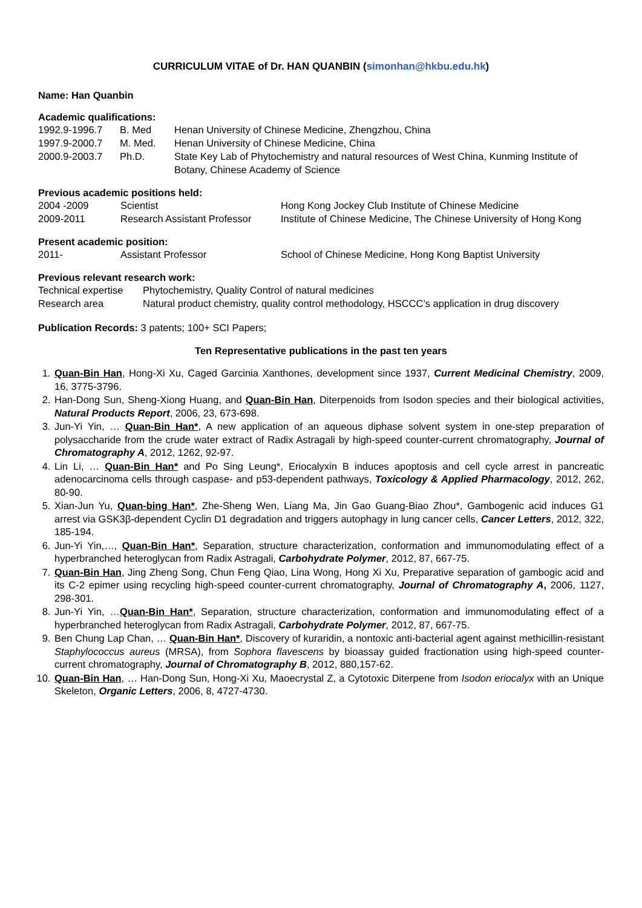CURRICULUM VITAE of Dr. HAN QUANBIN (simonhan@hkbu.edu.hk)
Name: Han Quanbin
Academic qualifications:
| 1992.9-1996.7 | B. Med | Henan University of Chinese Medicine, Zhengzhou, China |
| 1997.9-2000.7 | M. Med. | Henan University of Chinese Medicine, China |
| 2000.9-2003.7 | Ph.D. | State Key Lab of Phytochemistry and natural resources of West China, Kunming Institute of Botany, Chinese Academy of Science |
Previous academic positions held:
| 2004 -2009 | Scientist | Hong Kong Jockey Club Institute of Chinese Medicine |
| 2009-2011 | Research Assistant Professor | Institute of Chinese Medicine, The Chinese University of Hong Kong |
Present academic position:
| 2011- | Assistant Professor | School of Chinese Medicine, Hong Kong Baptist University |
Previous relevant research work:
| Technical expertise | Phytochemistry, Quality Control of natural medicines |
| Research area | Natural product chemistry, quality control methodology, HSCCC’s application in drug discovery |
Publication Records: 3 patents; 100+ SCI Papers;
Ten Representative publications in the past ten years
1. Quan-Bin Han, Hong-Xi Xu, Caged Garcinia Xanthones, development since 1937, Current Medicinal Chemistry, 2009, 16, 3775-3796.
2. Han-Dong Sun, Sheng-Xiong Huang, and Quan-Bin Han, Diterpenoids from Isodon species and their biological activities, Natural Products Report, 2006, 23, 673-698.
3. Jun-Yi Yin, … Quan-Bin Han*, A new application of an aqueous diphase solvent system in one-step preparation of polysaccharide from the crude water extract of Radix Astragali by high-speed counter-current chromatography, Journal of Chromatography A, 2012, 1262, 92-97.
4. Lin Li, … Quan-Bin Han* and Po Sing Leung*, Eriocalyxin B induces apoptosis and cell cycle arrest in pancreatic adenocarcinoma cells through caspase- and p53-dependent pathways, Toxicology & Applied Pharmacology, 2012, 262, 80-90.
5. Xian-Jun Yu, Quan-bing Han*, Zhe-Sheng Wen, Liang Ma, Jin Gao Guang-Biao Zhou*, Gambogenic acid induces G1 arrest via GSK3β-dependent Cyclin D1 degradation and triggers autophagy in lung cancer cells, Cancer Letters, 2012, 322, 185-194.
6. Jun-Yi Yin,…, Quan-Bin Han*, Separation, structure characterization, conformation and immunomodulating effect of a hyperbranched heteroglycan from Radix Astragali, Carbohydrate Polymer, 2012, 87, 667-75.
7. Quan-Bin Han, Jing Zheng Song, Chun Feng Qiao, Lina Wong, Hong Xi Xu, Preparative separation of gambogic acid and its C-2 epimer using recycling high-speed counter-current chromatography, Journal of Chromatography A, 2006, 1127, 298-301.
8. Jun-Yi Yin, …Quan-Bin Han*, Separation, structure characterization, conformation and immunomodulating effect of a hyperbranched heteroglycan from Radix Astragali, Carbohydrate Polymer, 2012, 87, 667-75.
9. Ben Chung Lap Chan, … Quan-Bin Han*, Discovery of kuraridin, a nontoxic anti-bacterial agent against methicillin-resistant Staphylococcus aureus (MRSA), from Sophora flavescens by bioassay guided fractionation using high-speed counter-current chromatography, Journal of Chromatography B, 2012, 880,157-62.
10. Quan-Bin Han, … Han-Dong Sun, Hong-Xi Xu, Maoecrystal Z, a Cytotoxic Diterpene from Isodon eriocalyx with an Unique Skeleton, Organic Letters, 2006, 8, 4727-4730.